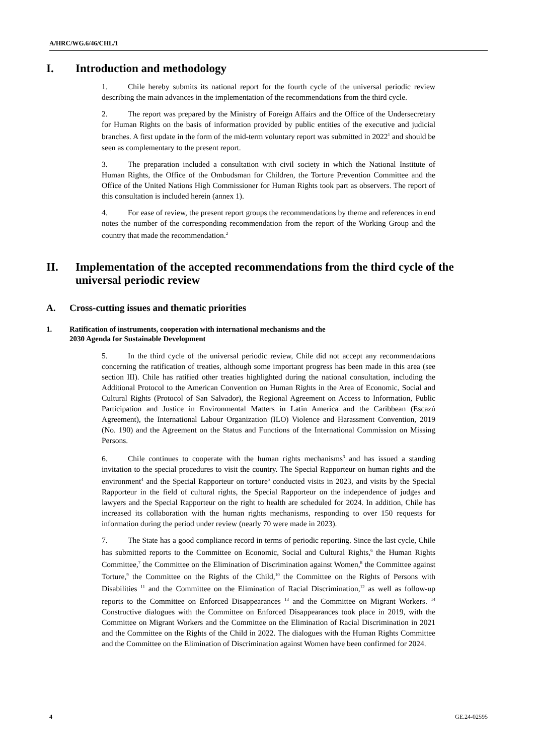A/HRC/WG.6/46/CHL/1
I. Introduction and methodology
1. Chile hereby submits its national report for the fourth cycle of the universal periodic review describing the main advances in the implementation of the recommendations from the third cycle.
2. The report was prepared by the Ministry of Foreign Affairs and the Office of the Undersecretary for Human Rights on the basis of information provided by public entities of the executive and judicial branches. A first update in the form of the mid-term voluntary report was submitted in 2022<sup>1</sup> and should be seen as complementary to the present report.
3. The preparation included a consultation with civil society in which the National Institute of Human Rights, the Office of the Ombudsman for Children, the Torture Prevention Committee and the Office of the United Nations High Commissioner for Human Rights took part as observers. The report of this consultation is included herein (annex 1).
4. For ease of review, the present report groups the recommendations by theme and references in end notes the number of the corresponding recommendation from the report of the Working Group and the country that made the recommendation.<sup>2</sup>
II. Implementation of the accepted recommendations from the third cycle of the universal periodic review
A. Cross-cutting issues and thematic priorities
1. Ratification of instruments, cooperation with international mechanisms and the
2030 Agenda for Sustainable Development
5. In the third cycle of the universal periodic review, Chile did not accept any recommendations concerning the ratification of treaties, although some important progress has been made in this area (see section III). Chile has ratified other treaties highlighted during the national consultation, including the Additional Protocol to the American Convention on Human Rights in the Area of Economic, Social and Cultural Rights (Protocol of San Salvador), the Regional Agreement on Access to Information, Public Participation and Justice in Environmental Matters in Latin America and the Caribbean (Escazú Agreement), the International Labour Organization (ILO) Violence and Harassment Convention, 2019 (No. 190) and the Agreement on the Status and Functions of the International Commission on Missing Persons.
6. Chile continues to cooperate with the human rights mechanisms<sup>3</sup> and has issued a standing invitation to the special procedures to visit the country. The Special Rapporteur on human rights and the environment<sup>4</sup> and the Special Rapporteur on torture<sup>5</sup> conducted visits in 2023, and visits by the Special Rapporteur in the field of cultural rights, the Special Rapporteur on the independence of judges and lawyers and the Special Rapporteur on the right to health are scheduled for 2024. In addition, Chile has increased its collaboration with the human rights mechanisms, responding to over 150 requests for information during the period under review (nearly 70 were made in 2023).
7. The State has a good compliance record in terms of periodic reporting. Since the last cycle, Chile has submitted reports to the Committee on Economic, Social and Cultural Rights,<sup>6</sup> the Human Rights Committee,<sup>7</sup> the Committee on the Elimination of Discrimination against Women,<sup>8</sup> the Committee against Torture,<sup>9</sup> the Committee on the Rights of the Child,<sup>10</sup> the Committee on the Rights of Persons with Disabilities <sup>11</sup> and the Committee on the Elimination of Racial Discrimination,<sup>12</sup> as well as follow-up reports to the Committee on Enforced Disappearances <sup>13</sup> and the Committee on Migrant Workers. <sup>14</sup> Constructive dialogues with the Committee on Enforced Disappearances took place in 2019, with the Committee on Migrant Workers and the Committee on the Elimination of Racial Discrimination in 2021 and the Committee on the Rights of the Child in 2022. The dialogues with the Human Rights Committee and the Committee on the Elimination of Discrimination against Women have been confirmed for 2024.
4 GE.24-02595